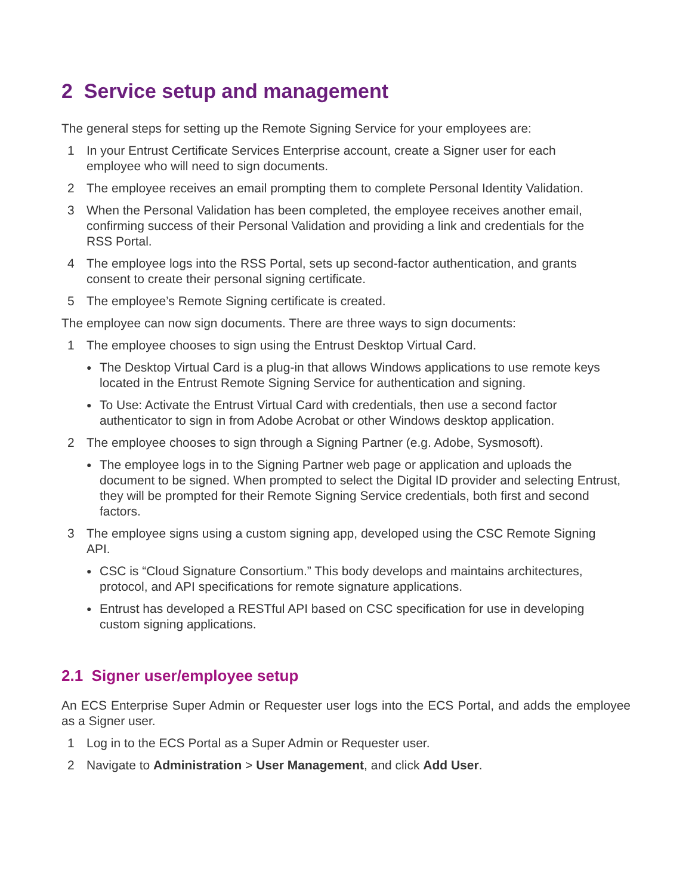2 Service setup and management
The general steps for setting up the Remote Signing Service for your employees are:
1 In your Entrust Certificate Services Enterprise account, create a Signer user for each employee who will need to sign documents.
2 The employee receives an email prompting them to complete Personal Identity Validation.
3 When the Personal Validation has been completed, the employee receives another email, confirming success of their Personal Validation and providing a link and credentials for the RSS Portal.
4 The employee logs into the RSS Portal, sets up second-factor authentication, and grants consent to create their personal signing certificate.
5 The employee’s Remote Signing certificate is created.
The employee can now sign documents. There are three ways to sign documents:
1 The employee chooses to sign using the Entrust Desktop Virtual Card.
● The Desktop Virtual Card is a plug-in that allows Windows applications to use remote keys located in the Entrust Remote Signing Service for authentication and signing.
● To Use: Activate the Entrust Virtual Card with credentials, then use a second factor authenticator to sign in from Adobe Acrobat or other Windows desktop application.
2 The employee chooses to sign through a Signing Partner (e.g. Adobe, Sysmosoft).
● The employee logs in to the Signing Partner web page or application and uploads the document to be signed. When prompted to select the Digital ID provider and selecting Entrust, they will be prompted for their Remote Signing Service credentials, both first and second factors.
3 The employee signs using a custom signing app, developed using the CSC Remote Signing API.
● CSC is “Cloud Signature Consortium.” This body develops and maintains architectures, protocol, and API specifications for remote signature applications.
● Entrust has developed a RESTful API based on CSC specification for use in developing custom signing applications.
2.1 Signer user/employee setup
An ECS Enterprise Super Admin or Requester user logs into the ECS Portal, and adds the employee as a Signer user.
1 Log in to the ECS Portal as a Super Admin or Requester user.
2 Navigate to Administration > User Management, and click Add User.